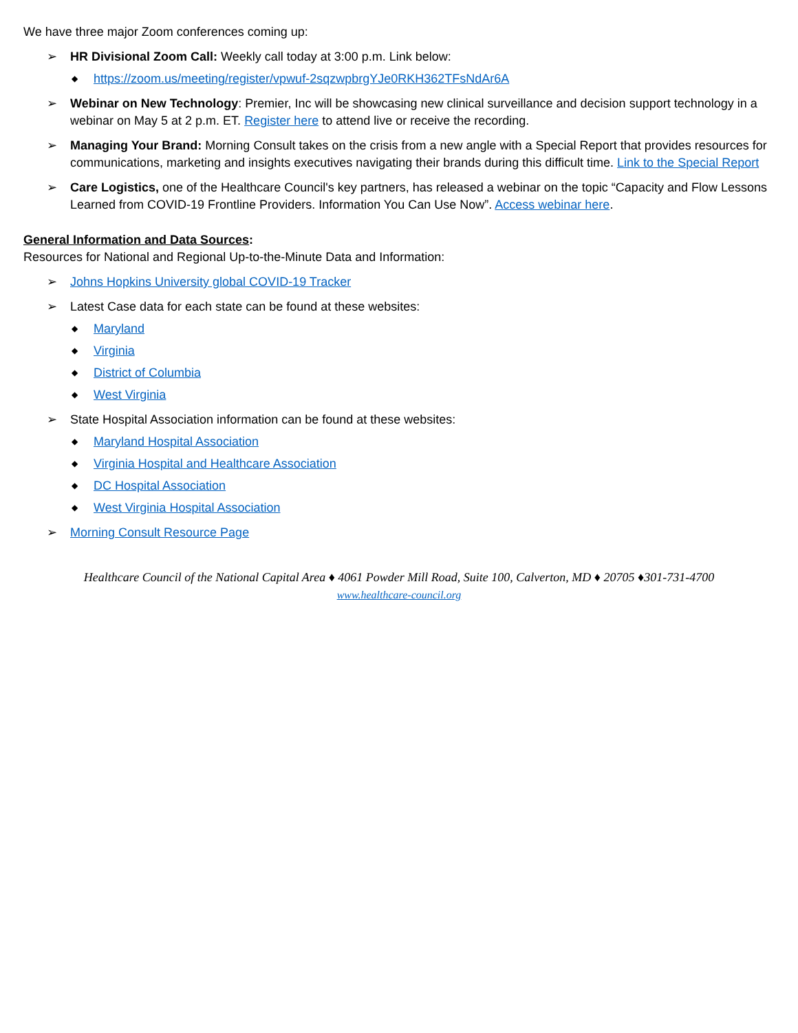We have three major Zoom conferences coming up:
➢ HR Divisional Zoom Call: Weekly call today at 3:00 p.m. Link below:
◆ https://zoom.us/meeting/register/vpwuf-2sqzwpbrgYJe0RKH362TFsNdAr6A
➢ Webinar on New Technology: Premier, Inc will be showcasing new clinical surveillance and decision support technology in a webinar on May 5 at 2 p.m. ET. Register here to attend live or receive the recording.
➢ Managing Your Brand: Morning Consult takes on the crisis from a new angle with a Special Report that provides resources for communications, marketing and insights executives navigating their brands during this difficult time. Link to the Special Report
➢ Care Logistics, one of the Healthcare Council's key partners, has released a webinar on the topic “Capacity and Flow Lessons Learned from COVID-19 Frontline Providers. Information You Can Use Now”. Access webinar here.
General Information and Data Sources:
Resources for National and Regional Up-to-the-Minute Data and Information:
➢ Johns Hopkins University global COVID-19 Tracker
➢ Latest Case data for each state can be found at these websites:
◆ Maryland
◆ Virginia
◆ District of Columbia
◆ West Virginia
➢ State Hospital Association information can be found at these websites:
◆ Maryland Hospital Association
◆ Virginia Hospital and Healthcare Association
◆ DC Hospital Association
◆ West Virginia Hospital Association
➢ Morning Consult Resource Page
Healthcare Council of the National Capital Area ♦ 4061 Powder Mill Road, Suite 100, Calverton, MD ♦ 20705 ♦301-731-4700
www.healthcare-council.org